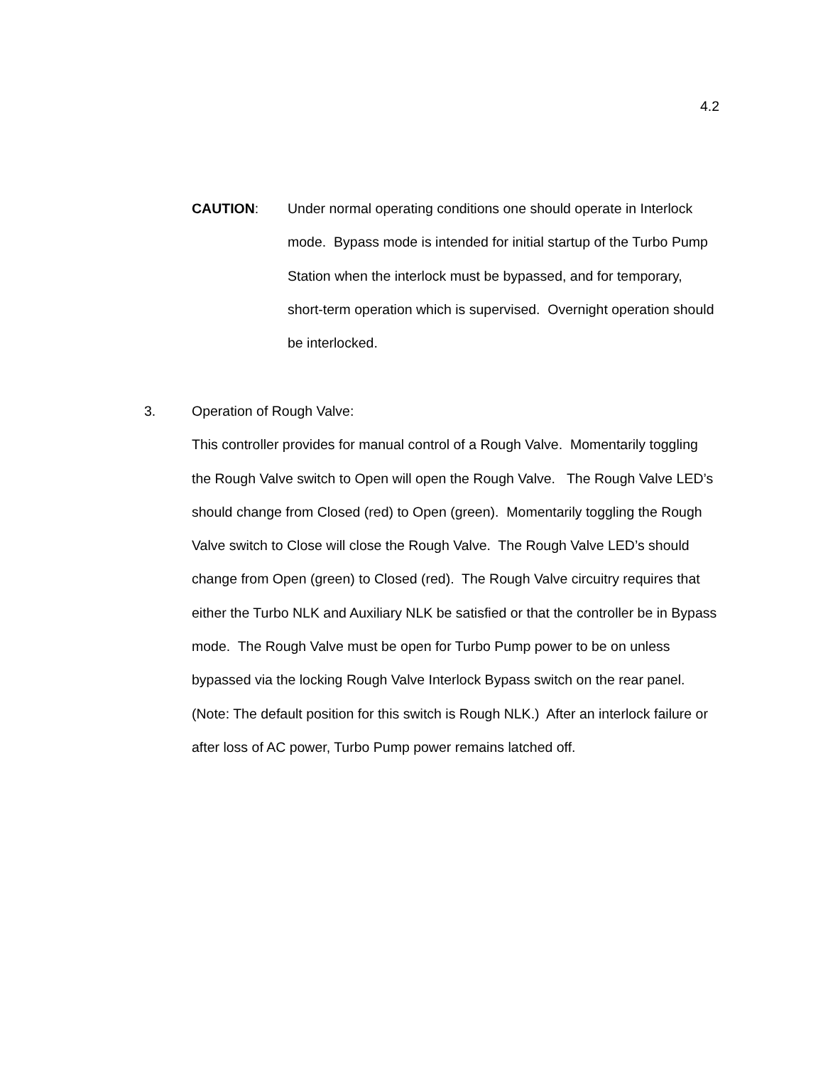4.2
CAUTION: Under normal operating conditions one should operate in Interlock mode. Bypass mode is intended for initial startup of the Turbo Pump Station when the interlock must be bypassed, and for temporary, short-term operation which is supervised. Overnight operation should be interlocked.
3. Operation of Rough Valve:
This controller provides for manual control of a Rough Valve. Momentarily toggling the Rough Valve switch to Open will open the Rough Valve. The Rough Valve LED’s should change from Closed (red) to Open (green). Momentarily toggling the Rough Valve switch to Close will close the Rough Valve. The Rough Valve LED’s should change from Open (green) to Closed (red). The Rough Valve circuitry requires that either the Turbo NLK and Auxiliary NLK be satisfied or that the controller be in Bypass mode. The Rough Valve must be open for Turbo Pump power to be on unless bypassed via the locking Rough Valve Interlock Bypass switch on the rear panel. (Note: The default position for this switch is Rough NLK.) After an interlock failure or after loss of AC power, Turbo Pump power remains latched off.